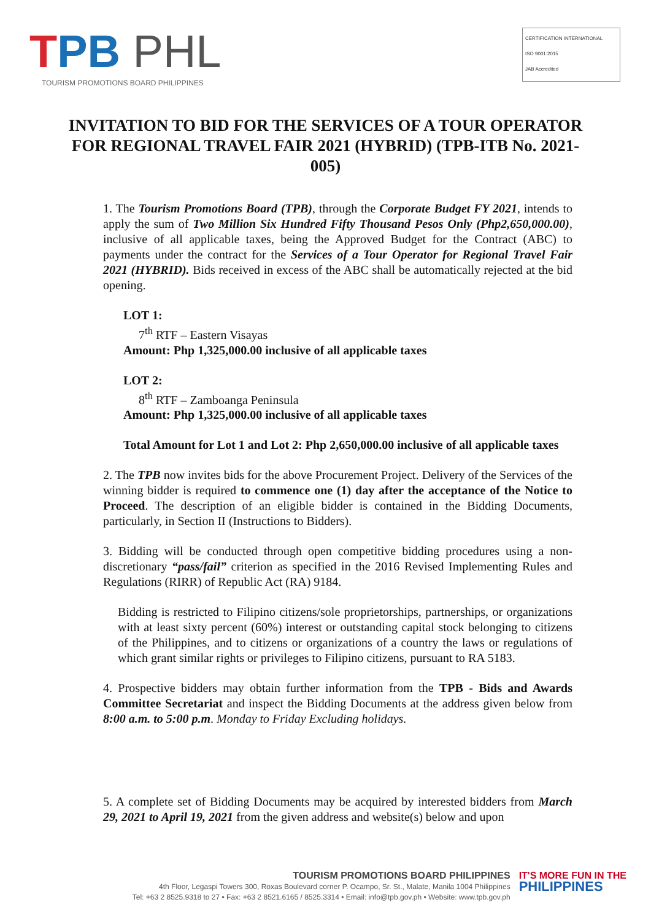TPB PHL
TOURISM PROMOTIONS BOARD PHILIPPINES
CERTIFICATION INTERNATIONAL
ISO 9001:2015
JAB Accredited
INVITATION TO BID FOR THE SERVICES OF A TOUR OPERATOR FOR REGIONAL TRAVEL FAIR 2021 (HYBRID) (TPB-ITB No. 2021-005)
1. The Tourism Promotions Board (TPB), through the Corporate Budget FY 2021, intends to apply the sum of Two Million Six Hundred Fifty Thousand Pesos Only (Php2,650,000.00), inclusive of all applicable taxes, being the Approved Budget for the Contract (ABC) to payments under the contract for the Services of a Tour Operator for Regional Travel Fair 2021 (HYBRID). Bids received in excess of the ABC shall be automatically rejected at the bid opening.
LOT 1:
7<sup>th</sup> RTF – Eastern Visayas
Amount: Php 1,325,000.00 inclusive of all applicable taxes
LOT 2:
8<sup>th</sup> RTF – Zamboanga Peninsula
Amount: Php 1,325,000.00 inclusive of all applicable taxes
Total Amount for Lot 1 and Lot 2: Php 2,650,000.00 inclusive of all applicable taxes
2. The TPB now invites bids for the above Procurement Project. Delivery of the Services of the winning bidder is required to commence one (1) day after the acceptance of the Notice to Proceed. The description of an eligible bidder is contained in the Bidding Documents, particularly, in Section II (Instructions to Bidders).
3. Bidding will be conducted through open competitive bidding procedures using a non-discretionary “pass/fail” criterion as specified in the 2016 Revised Implementing Rules and Regulations (RIRR) of Republic Act (RA) 9184.
Bidding is restricted to Filipino citizens/sole proprietorships, partnerships, or organizations with at least sixty percent (60%) interest or outstanding capital stock belonging to citizens of the Philippines, and to citizens or organizations of a country the laws or regulations of which grant similar rights or privileges to Filipino citizens, pursuant to RA 5183.
4. Prospective bidders may obtain further information from the TPB - Bids and Awards Committee Secretariat and inspect the Bidding Documents at the address given below from 8:00 a.m. to 5:00 p.m. Monday to Friday Excluding holidays.
5. A complete set of Bidding Documents may be acquired by interested bidders from March 29, 2021 to April 19, 2021 from the given address and website(s) below and upon
TOURISM PROMOTIONS BOARD PHILIPPINES
4th Floor, Legaspi Towers 300, Roxas Boulevard corner P. Ocampo, Sr. St., Malate, Manila 1004 Philippines
Tel: +63 2 8525.9318 to 27 • Fax: +63 2 8521.6165 / 8525.3314 • Email: info@tpb.gov.ph • Website: www.tpb.gov.ph
IT'S MORE FUN IN THE
PHILIPPINES